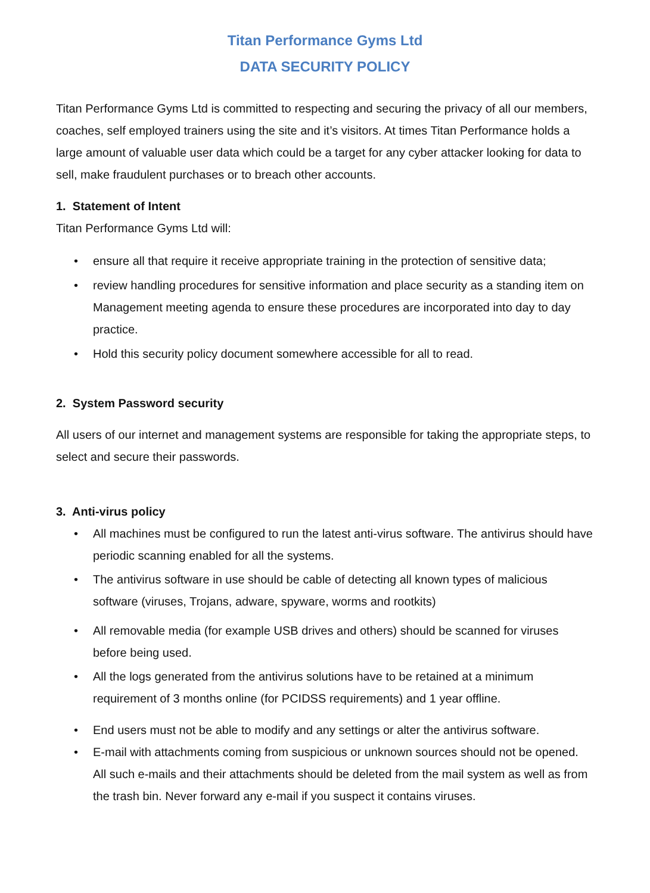Titan Performance Gyms Ltd
DATA SECURITY POLICY
Titan Performance Gyms Ltd is committed to respecting and securing the privacy of all our members, coaches, self employed trainers using the site and it’s visitors. At times Titan Performance holds a large amount of valuable user data which could be a target for any cyber attacker looking for data to sell, make fraudulent purchases or to breach other accounts.
1. Statement of Intent
Titan Performance Gyms Ltd will:
• ensure all that require it receive appropriate training in the protection of sensitive data;
• review handling procedures for sensitive information and place security as a standing item on Management meeting agenda to ensure these procedures are incorporated into day to day practice.
• Hold this security policy document somewhere accessible for all to read.
2. System Password security
All users of our internet and management systems are responsible for taking the appropriate steps, to select and secure their passwords.
3. Anti-virus policy
• All machines must be configured to run the latest anti-virus software. The antivirus should have periodic scanning enabled for all the systems.
• The antivirus software in use should be cable of detecting all known types of malicious software (viruses, Trojans, adware, spyware, worms and rootkits)
• All removable media (for example USB drives and others) should be scanned for viruses before being used.
• All the logs generated from the antivirus solutions have to be retained at a minimum requirement of 3 months online (for PCIDSS requirements) and 1 year offline.
• End users must not be able to modify and any settings or alter the antivirus software.
• E-mail with attachments coming from suspicious or unknown sources should not be opened. All such e-mails and their attachments should be deleted from the mail system as well as from the trash bin. Never forward any e-mail if you suspect it contains viruses.